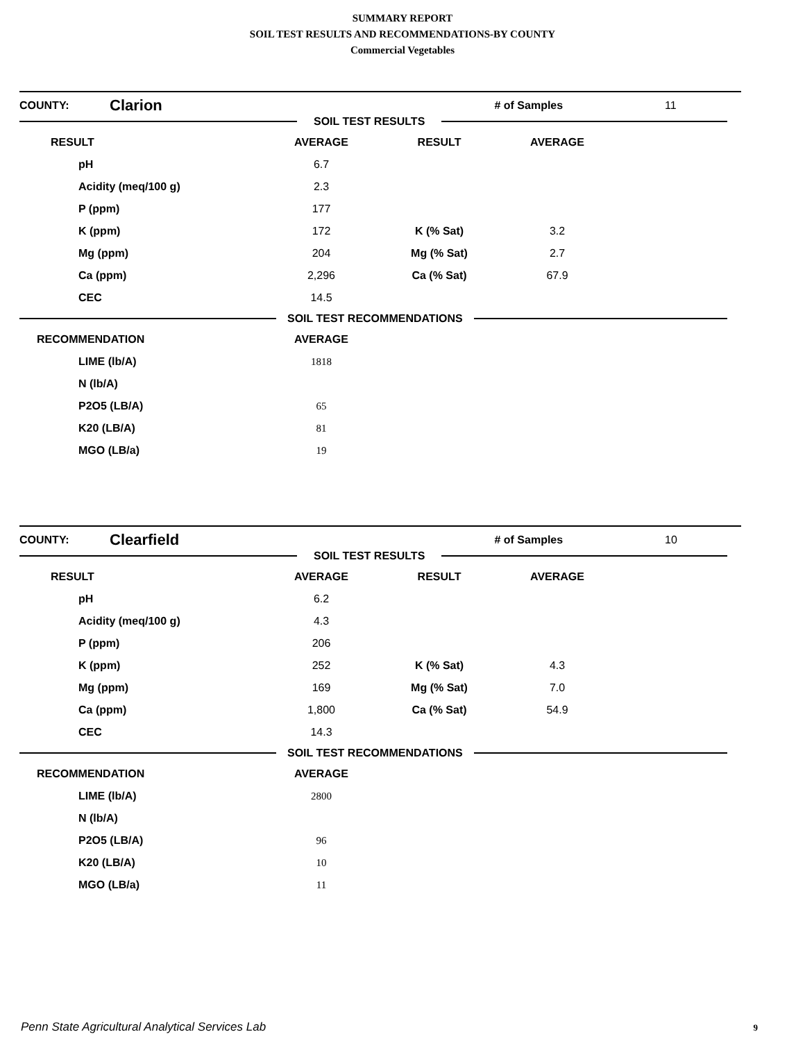SUMMARY REPORT
SOIL TEST RESULTS AND RECOMMENDATIONS-BY COUNTY
Commercial Vegetables
COUNTY: Clarion # of Samples 11
SOIL TEST RESULTS
| RESULT | AVERAGE | RESULT | AVERAGE |
| --- | --- | --- | --- |
| pH | 6.7 | | |
| Acidity (meq/100 g) | 2.3 | | |
| P (ppm) | 177 | | |
| K (ppm) | 172 | K (% Sat) | 3.2 |
| Mg (ppm) | 204 | Mg (% Sat) | 2.7 |
| Ca (ppm) | 2,296 | Ca (% Sat) | 67.9 |
| CEC | 14.5 | | |
SOIL TEST RECOMMENDATIONS
| RECOMMENDATION | AVERAGE |
| --- | --- |
| LIME (lb/A) | 1818 |
| N (lb/A) | |
| P2O5 (LB/A) | 65 |
| K20 (LB/A) | 81 |
| MGO (LB/a) | 19 |
COUNTY: Clearfield # of Samples 10
SOIL TEST RESULTS
| RESULT | AVERAGE | RESULT | AVERAGE |
| --- | --- | --- | --- |
| pH | 6.2 | | |
| Acidity (meq/100 g) | 4.3 | | |
| P (ppm) | 206 | | |
| K (ppm) | 252 | K (% Sat) | 4.3 |
| Mg (ppm) | 169 | Mg (% Sat) | 7.0 |
| Ca (ppm) | 1,800 | Ca (% Sat) | 54.9 |
| CEC | 14.3 | | |
SOIL TEST RECOMMENDATIONS
| RECOMMENDATION | AVERAGE |
| --- | --- |
| LIME (lb/A) | 2800 |
| N (lb/A) | |
| P2O5 (LB/A) | 96 |
| K20 (LB/A) | 10 |
| MGO (LB/a) | 11 |
Penn State Agricultural Analytical Services Lab
9